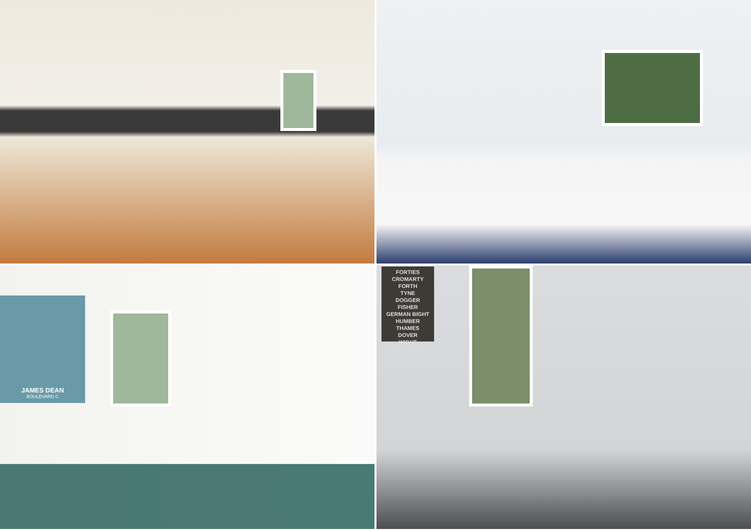JAMES DEAN
BOULEVARD C
FORTIES
CROMARTY
FORTH
TYNE
DOGGER
FISHER
GERMAN BIGHT
HUMBER
THAMES
DOVER
WIGHT
PORTLAND